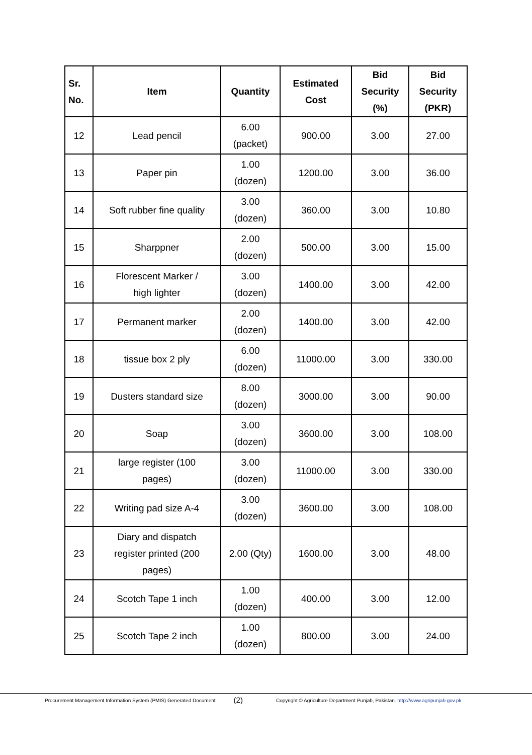| Sr. No. | Item | Quantity | Estimated Cost | Bid Security (%) | Bid Security (PKR) |
| --- | --- | --- | --- | --- | --- |
| 12 | Lead pencil | 6.00 (packet) | 900.00 | 3.00 | 27.00 |
| 13 | Paper pin | 1.00 (dozen) | 1200.00 | 3.00 | 36.00 |
| 14 | Soft rubber fine quality | 3.00 (dozen) | 360.00 | 3.00 | 10.80 |
| 15 | Sharppner | 2.00 (dozen) | 500.00 | 3.00 | 15.00 |
| 16 | Florescent Marker / high lighter | 3.00 (dozen) | 1400.00 | 3.00 | 42.00 |
| 17 | Permanent marker | 2.00 (dozen) | 1400.00 | 3.00 | 42.00 |
| 18 | tissue box 2 ply | 6.00 (dozen) | 11000.00 | 3.00 | 330.00 |
| 19 | Dusters standard size | 8.00 (dozen) | 3000.00 | 3.00 | 90.00 |
| 20 | Soap | 3.00 (dozen) | 3600.00 | 3.00 | 108.00 |
| 21 | large register (100 pages) | 3.00 (dozen) | 11000.00 | 3.00 | 330.00 |
| 22 | Writing pad size A-4 | 3.00 (dozen) | 3600.00 | 3.00 | 108.00 |
| 23 | Diary and dispatch register printed (200 pages) | 2.00 (Qty) | 1600.00 | 3.00 | 48.00 |
| 24 | Scotch Tape 1 inch | 1.00 (dozen) | 400.00 | 3.00 | 12.00 |
| 25 | Scotch Tape 2 inch | 1.00 (dozen) | 800.00 | 3.00 | 24.00 |
Procurement Management Information System (PMIS) Generated Document (2) Copyright © Agriculture Department Punjab, Pakistan. http://www.agripunjab.gov.pk